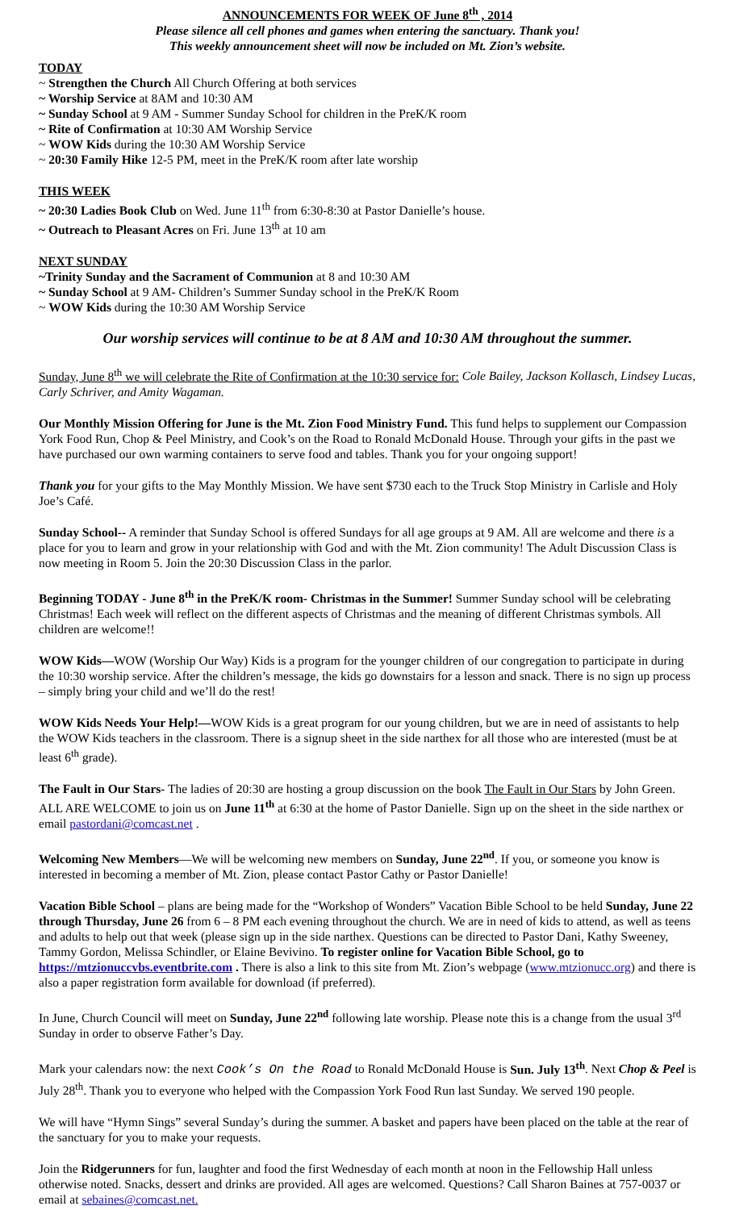ANNOUNCEMENTS FOR WEEK OF June 8<sup>th</sup> , 2014
Please silence all cell phones and games when entering the sanctuary. Thank you!
This weekly announcement sheet will now be included on Mt. Zion’s website.
TODAY
~ Strengthen the Church All Church Offering at both services
~ Worship Service at 8AM and 10:30 AM
~ Sunday School at 9 AM - Summer Sunday School for children in the PreK/K room
~ Rite of Confirmation at 10:30 AM Worship Service
~ WOW Kids during the 10:30 AM Worship Service
~ 20:30 Family Hike 12-5 PM, meet in the PreK/K room after late worship
THIS WEEK
~ 20:30 Ladies Book Club on Wed. June 11<sup>th</sup> from 6:30-8:30 at Pastor Danielle’s house.
~ Outreach to Pleasant Acres on Fri. June 13<sup>th</sup> at 10 am
NEXT SUNDAY
~Trinity Sunday and the Sacrament of Communion at 8 and 10:30 AM
~ Sunday School at 9 AM- Children’s Summer Sunday school in the PreK/K Room
~ WOW Kids during the 10:30 AM Worship Service
Our worship services will continue to be at 8 AM and 10:30 AM throughout the summer.
Sunday, June 8<sup>th</sup> we will celebrate the Rite of Confirmation at the 10:30 service for: Cole Bailey, Jackson Kollasch, Lindsey Lucas, Carly Schriver, and Amity Wagaman.
Our Monthly Mission Offering for June is the Mt. Zion Food Ministry Fund. This fund helps to supplement our Compassion York Food Run, Chop & Peel Ministry, and Cook’s on the Road to Ronald McDonald House. Through your gifts in the past we have purchased our own warming containers to serve food and tables. Thank you for your ongoing support!
Thank you for your gifts to the May Monthly Mission. We have sent $730 each to the Truck Stop Ministry in Carlisle and Holy Joe’s Café.
Sunday School-- A reminder that Sunday School is offered Sundays for all age groups at 9 AM. All are welcome and there is a place for you to learn and grow in your relationship with God and with the Mt. Zion community! The Adult Discussion Class is now meeting in Room 5. Join the 20:30 Discussion Class in the parlor.
Beginning TODAY - June 8<sup>th</sup> in the PreK/K room- Christmas in the Summer! Summer Sunday school will be celebrating Christmas! Each week will reflect on the different aspects of Christmas and the meaning of different Christmas symbols. All children are welcome!!
WOW Kids—WOW (Worship Our Way) Kids is a program for the younger children of our congregation to participate in during the 10:30 worship service. After the children’s message, the kids go downstairs for a lesson and snack. There is no sign up process – simply bring your child and we’ll do the rest!
WOW Kids Needs Your Help!—WOW Kids is a great program for our young children, but we are in need of assistants to help the WOW Kids teachers in the classroom. There is a signup sheet in the side narthex for all those who are interested (must be at least 6<sup>th</sup> grade).
The Fault in Our Stars- The ladies of 20:30 are hosting a group discussion on the book The Fault in Our Stars by John Green. ALL ARE WELCOME to join us on June 11<sup>th</sup> at 6:30 at the home of Pastor Danielle. Sign up on the sheet in the side narthex or email pastordani@comcast.net .
Welcoming New Members—We will be welcoming new members on Sunday, June 22<sup>nd</sup>. If you, or someone you know is interested in becoming a member of Mt. Zion, please contact Pastor Cathy or Pastor Danielle!
Vacation Bible School – plans are being made for the “Workshop of Wonders” Vacation Bible School to be held Sunday, June 22 through Thursday, June 26 from 6 – 8 PM each evening throughout the church. We are in need of kids to attend, as well as teens and adults to help out that week (please sign up in the side narthex. Questions can be directed to Pastor Dani, Kathy Sweeney, Tammy Gordon, Melissa Schindler, or Elaine Bevivino. To register online for Vacation Bible School, go to https://mtzionuccvbs.eventbrite.com . There is also a link to this site from Mt. Zion’s webpage (www.mtzionucc.org) and there is also a paper registration form available for download (if preferred).
In June, Church Council will meet on Sunday, June 22<sup>nd</sup> following late worship. Please note this is a change from the usual 3<sup>rd</sup> Sunday in order to observe Father’s Day.
Mark your calendars now: the next Cook’s On the Road to Ronald McDonald House is Sun. July 13<sup>th</sup>. Next Chop & Peel is July 28<sup>th</sup>. Thank you to everyone who helped with the Compassion York Food Run last Sunday. We served 190 people.
We will have “Hymn Sings” several Sunday’s during the summer. A basket and papers have been placed on the table at the rear of the sanctuary for you to make your requests.
Join the Ridgerunners for fun, laughter and food the first Wednesday of each month at noon in the Fellowship Hall unless otherwise noted. Snacks, dessert and drinks are provided. All ages are welcomed. Questions? Call Sharon Baines at 757-0037 or email at sebaines@comcast.net.